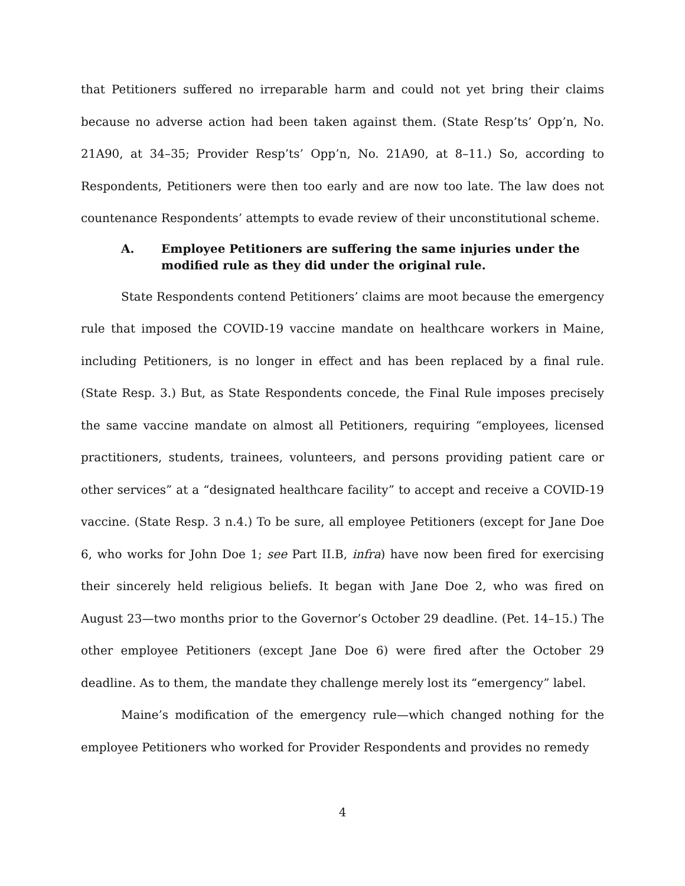that Petitioners suffered no irreparable harm and could not yet bring their claims because no adverse action had been taken against them. (State Resp’ts’ Opp’n, No. 21A90, at 34–35; Provider Resp’ts’ Opp’n, No. 21A90, at 8–11.) So, according to Respondents, Petitioners were then too early and are now too late. The law does not countenance Respondents’ attempts to evade review of their unconstitutional scheme.
A. Employee Petitioners are suffering the same injuries under the modified rule as they did under the original rule.
State Respondents contend Petitioners’ claims are moot because the emergency rule that imposed the COVID-19 vaccine mandate on healthcare workers in Maine, including Petitioners, is no longer in effect and has been replaced by a final rule. (State Resp. 3.) But, as State Respondents concede, the Final Rule imposes precisely the same vaccine mandate on almost all Petitioners, requiring “employees, licensed practitioners, students, trainees, volunteers, and persons providing patient care or other services” at a “designated healthcare facility” to accept and receive a COVID-19 vaccine. (State Resp. 3 n.4.) To be sure, all employee Petitioners (except for Jane Doe 6, who works for John Doe 1; see Part II.B, infra) have now been fired for exercising their sincerely held religious beliefs. It began with Jane Doe 2, who was fired on August 23—two months prior to the Governor’s October 29 deadline. (Pet. 14–15.) The other employee Petitioners (except Jane Doe 6) were fired after the October 29 deadline. As to them, the mandate they challenge merely lost its “emergency” label.
Maine’s modification of the emergency rule—which changed nothing for the employee Petitioners who worked for Provider Respondents and provides no remedy
4